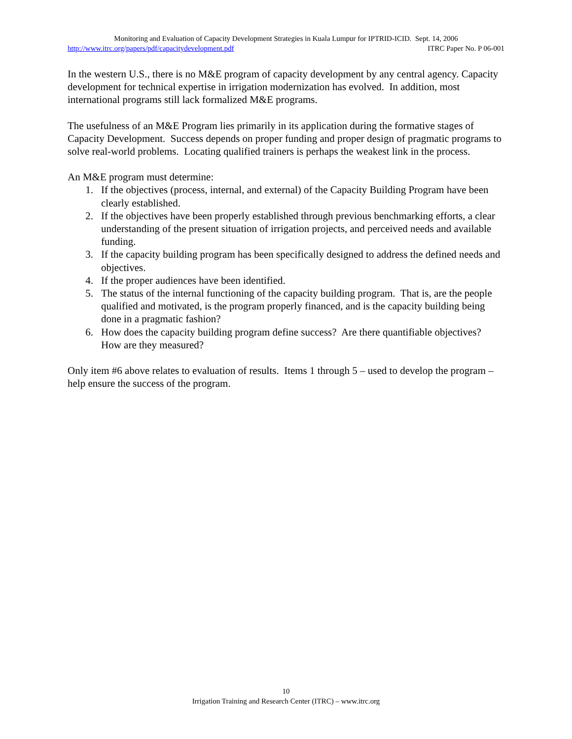Monitoring and Evaluation of Capacity Development Strategies in Kuala Lumpur for IPTRID-ICID. Sept. 14, 2006
http://www.itrc.org/papers/pdf/capacitydevelopment.pdf ITRC Paper No. P 06-001
In the western U.S., there is no M&E program of capacity development by any central agency. Capacity development for technical expertise in irrigation modernization has evolved. In addition, most international programs still lack formalized M&E programs.
The usefulness of an M&E Program lies primarily in its application during the formative stages of Capacity Development. Success depends on proper funding and proper design of pragmatic programs to solve real-world problems. Locating qualified trainers is perhaps the weakest link in the process.
An M&E program must determine:
1. If the objectives (process, internal, and external) of the Capacity Building Program have been clearly established.
2. If the objectives have been properly established through previous benchmarking efforts, a clear understanding of the present situation of irrigation projects, and perceived needs and available funding.
3. If the capacity building program has been specifically designed to address the defined needs and objectives.
4. If the proper audiences have been identified.
5. The status of the internal functioning of the capacity building program. That is, are the people qualified and motivated, is the program properly financed, and is the capacity building being done in a pragmatic fashion?
6. How does the capacity building program define success? Are there quantifiable objectives? How are they measured?
Only item #6 above relates to evaluation of results. Items 1 through 5 – used to develop the program – help ensure the success of the program.
10
Irrigation Training and Research Center (ITRC) – www.itrc.org